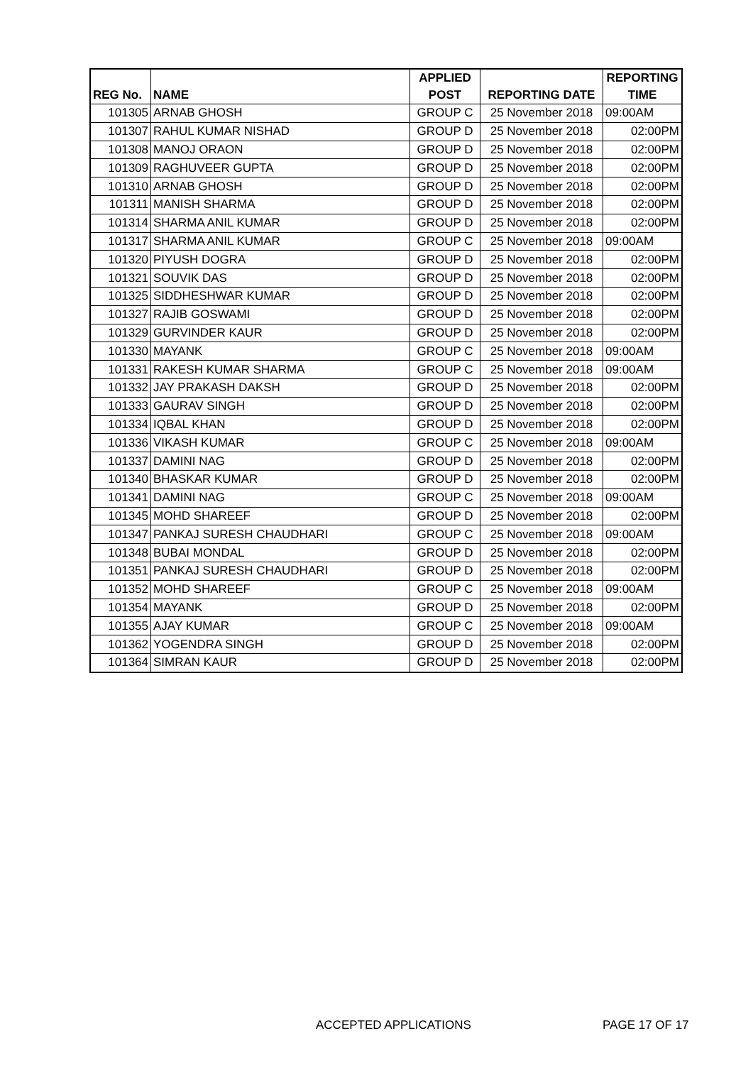| | | APPLIED | | REPORTING |
| --- | --- | --- | --- | --- |
| REG No. | NAME | POST | REPORTING DATE | TIME |
| 101305 | ARNAB GHOSH | GROUP C | 25 November 2018 | 09:00AM |
| 101307 | RAHUL KUMAR NISHAD | GROUP D | 25 November 2018 | 02:00PM |
| 101308 | MANOJ ORAON | GROUP D | 25 November 2018 | 02:00PM |
| 101309 | RAGHUVEER GUPTA | GROUP D | 25 November 2018 | 02:00PM |
| 101310 | ARNAB GHOSH | GROUP D | 25 November 2018 | 02:00PM |
| 101311 | MANISH SHARMA | GROUP D | 25 November 2018 | 02:00PM |
| 101314 | SHARMA ANIL KUMAR | GROUP D | 25 November 2018 | 02:00PM |
| 101317 | SHARMA ANIL KUMAR | GROUP C | 25 November 2018 | 09:00AM |
| 101320 | PIYUSH DOGRA | GROUP D | 25 November 2018 | 02:00PM |
| 101321 | SOUVIK DAS | GROUP D | 25 November 2018 | 02:00PM |
| 101325 | SIDDHESHWAR KUMAR | GROUP D | 25 November 2018 | 02:00PM |
| 101327 | RAJIB GOSWAMI | GROUP D | 25 November 2018 | 02:00PM |
| 101329 | GURVINDER KAUR | GROUP D | 25 November 2018 | 02:00PM |
| 101330 | MAYANK | GROUP C | 25 November 2018 | 09:00AM |
| 101331 | RAKESH KUMAR SHARMA | GROUP C | 25 November 2018 | 09:00AM |
| 101332 | JAY PRAKASH DAKSH | GROUP D | 25 November 2018 | 02:00PM |
| 101333 | GAURAV SINGH | GROUP D | 25 November 2018 | 02:00PM |
| 101334 | IQBAL KHAN | GROUP D | 25 November 2018 | 02:00PM |
| 101336 | VIKASH KUMAR | GROUP C | 25 November 2018 | 09:00AM |
| 101337 | DAMINI NAG | GROUP D | 25 November 2018 | 02:00PM |
| 101340 | BHASKAR KUMAR | GROUP D | 25 November 2018 | 02:00PM |
| 101341 | DAMINI NAG | GROUP C | 25 November 2018 | 09:00AM |
| 101345 | MOHD SHAREEF | GROUP D | 25 November 2018 | 02:00PM |
| 101347 | PANKAJ SURESH CHAUDHARI | GROUP C | 25 November 2018 | 09:00AM |
| 101348 | BUBAI MONDAL | GROUP D | 25 November 2018 | 02:00PM |
| 101351 | PANKAJ SURESH CHAUDHARI | GROUP D | 25 November 2018 | 02:00PM |
| 101352 | MOHD SHAREEF | GROUP C | 25 November 2018 | 09:00AM |
| 101354 | MAYANK | GROUP D | 25 November 2018 | 02:00PM |
| 101355 | AJAY KUMAR | GROUP C | 25 November 2018 | 09:00AM |
| 101362 | YOGENDRA SINGH | GROUP D | 25 November 2018 | 02:00PM |
| 101364 | SIMRAN KAUR | GROUP D | 25 November 2018 | 02:00PM |
ACCEPTED APPLICATIONS PAGE 17 OF 17